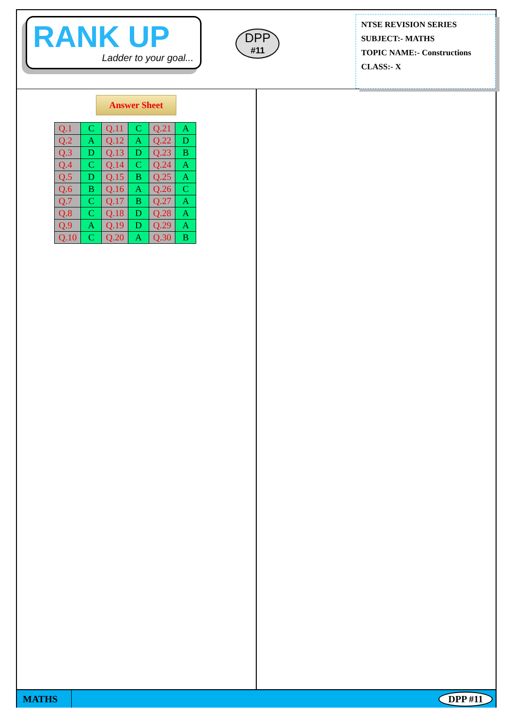RANK UP
Ladder to your goal...
DPP
#11
NTSE REVISION SERIES
SUBJECT:- MATHS
TOPIC NAME:- Constructions
CLASS:- X
Answer Sheet
| Q.1 | C | Q.11 | C | Q.21 | A |
| Q.2 | A | Q.12 | A | Q.22 | D |
| Q.3 | D | Q.13 | D | Q.23 | B |
| Q.4 | C | Q.14 | C | Q.24 | A |
| Q.5 | D | Q.15 | B | Q.25 | A |
| Q.6 | B | Q.16 | A | Q.26 | C |
| Q.7 | C | Q.17 | B | Q.27 | A |
| Q.8 | C | Q.18 | D | Q.28 | A |
| Q.9 | A | Q.19 | D | Q.29 | A |
| Q.10 | C | Q.20 | A | Q.30 | B |
MATHS
DPP #11